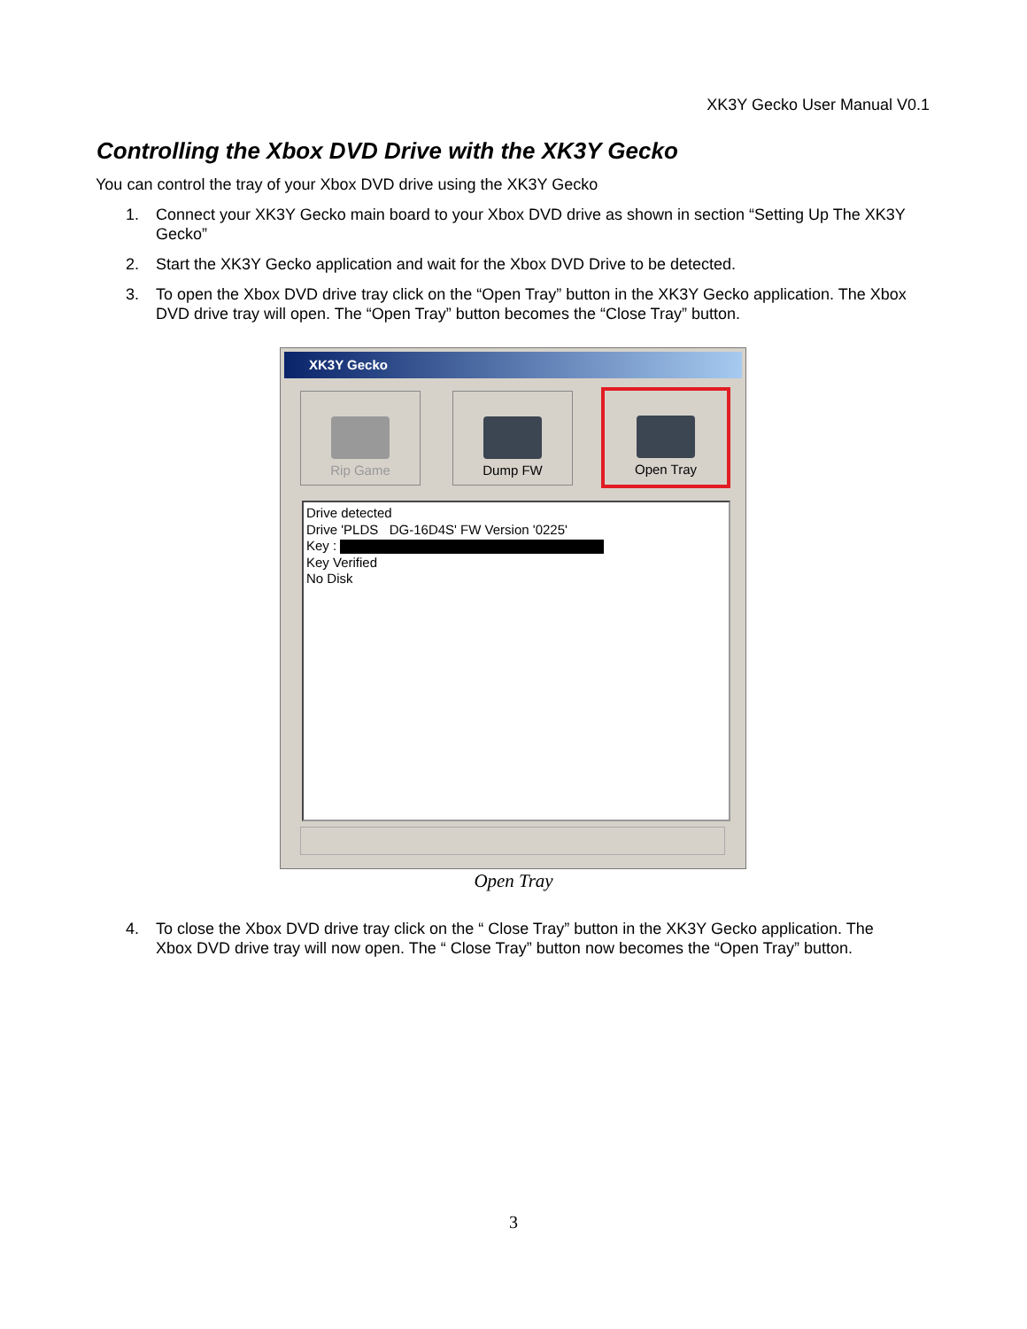XK3Y Gecko User Manual V0.1
Controlling the Xbox DVD Drive with the XK3Y Gecko
You can control the tray of your Xbox DVD drive using the XK3Y Gecko
1. Connect your XK3Y Gecko main board to your Xbox DVD drive as shown in section “Setting Up The XK3Y Gecko”
2. Start the XK3Y Gecko application and wait for the Xbox DVD Drive to be detected.
3. To open the Xbox DVD drive tray click on the “Open Tray” button in the XK3Y Gecko application. The Xbox DVD drive tray will open. The “Open Tray” button becomes the “Close Tray” button.
XK3Y Gecko
Rip Game Dump FW Open Tray
Drive detected
Drive 'PLDS DG-16D4S' FW Version '0225'
Key :
Key Verified
No Disk
Open Tray
4. To close the Xbox DVD drive tray click on the “ Close Tray” button in the XK3Y Gecko application. The Xbox DVD drive tray will now open. The “ Close Tray” button now becomes the “Open Tray” button.
3